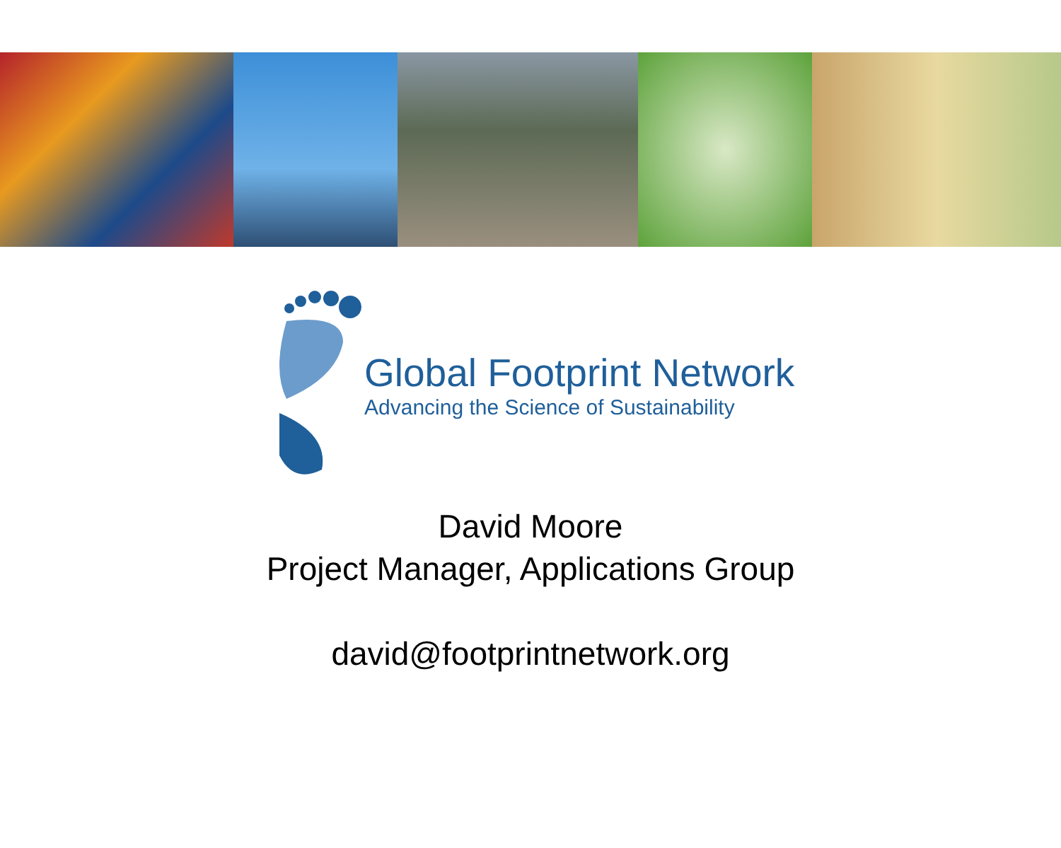Global Footprint Network
Advancing the Science of Sustainability
David Moore
Project Manager, Applications Group
david@footprintnetwork.org